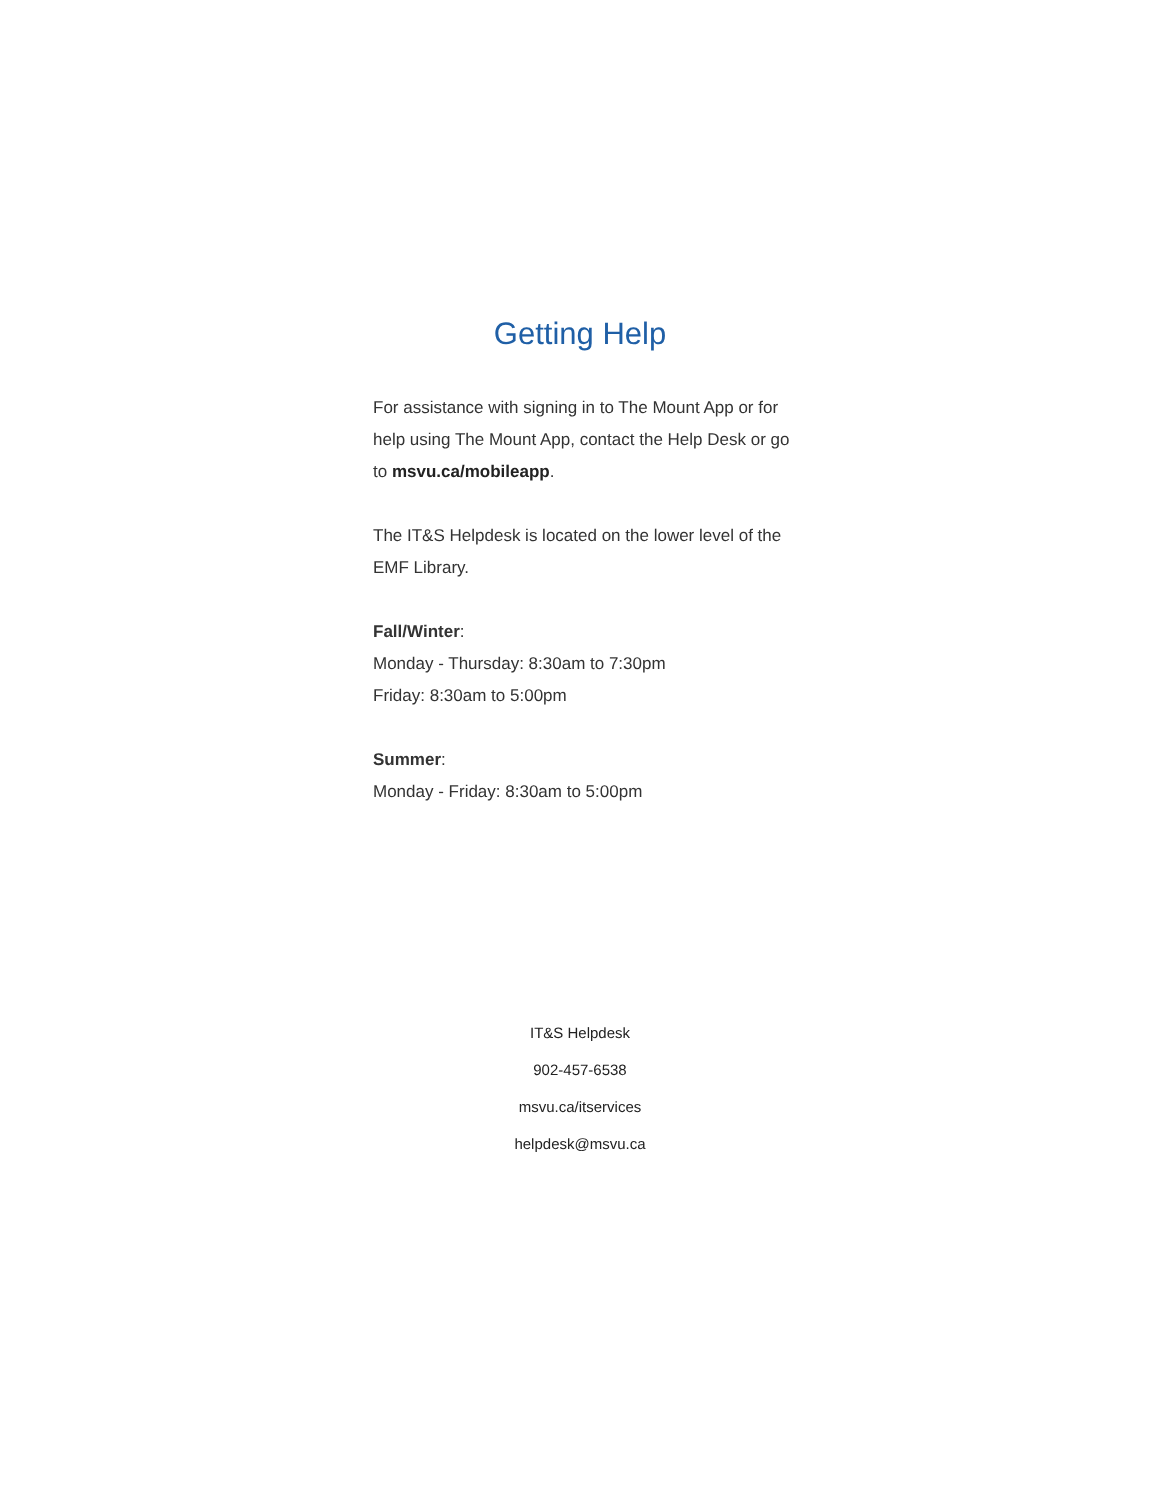Getting Help
For assistance with signing in to The Mount App or for help using The Mount App, contact the Help Desk or go to msvu.ca/mobileapp.
The IT&S Helpdesk is located on the lower level of the EMF Library.
Fall/Winter:
Monday - Thursday: 8:30am to 7:30pm
Friday: 8:30am to 5:00pm
Summer:
Monday - Friday: 8:30am to 5:00pm
IT&S Helpdesk
902-457-6538
msvu.ca/itservices
helpdesk@msvu.ca